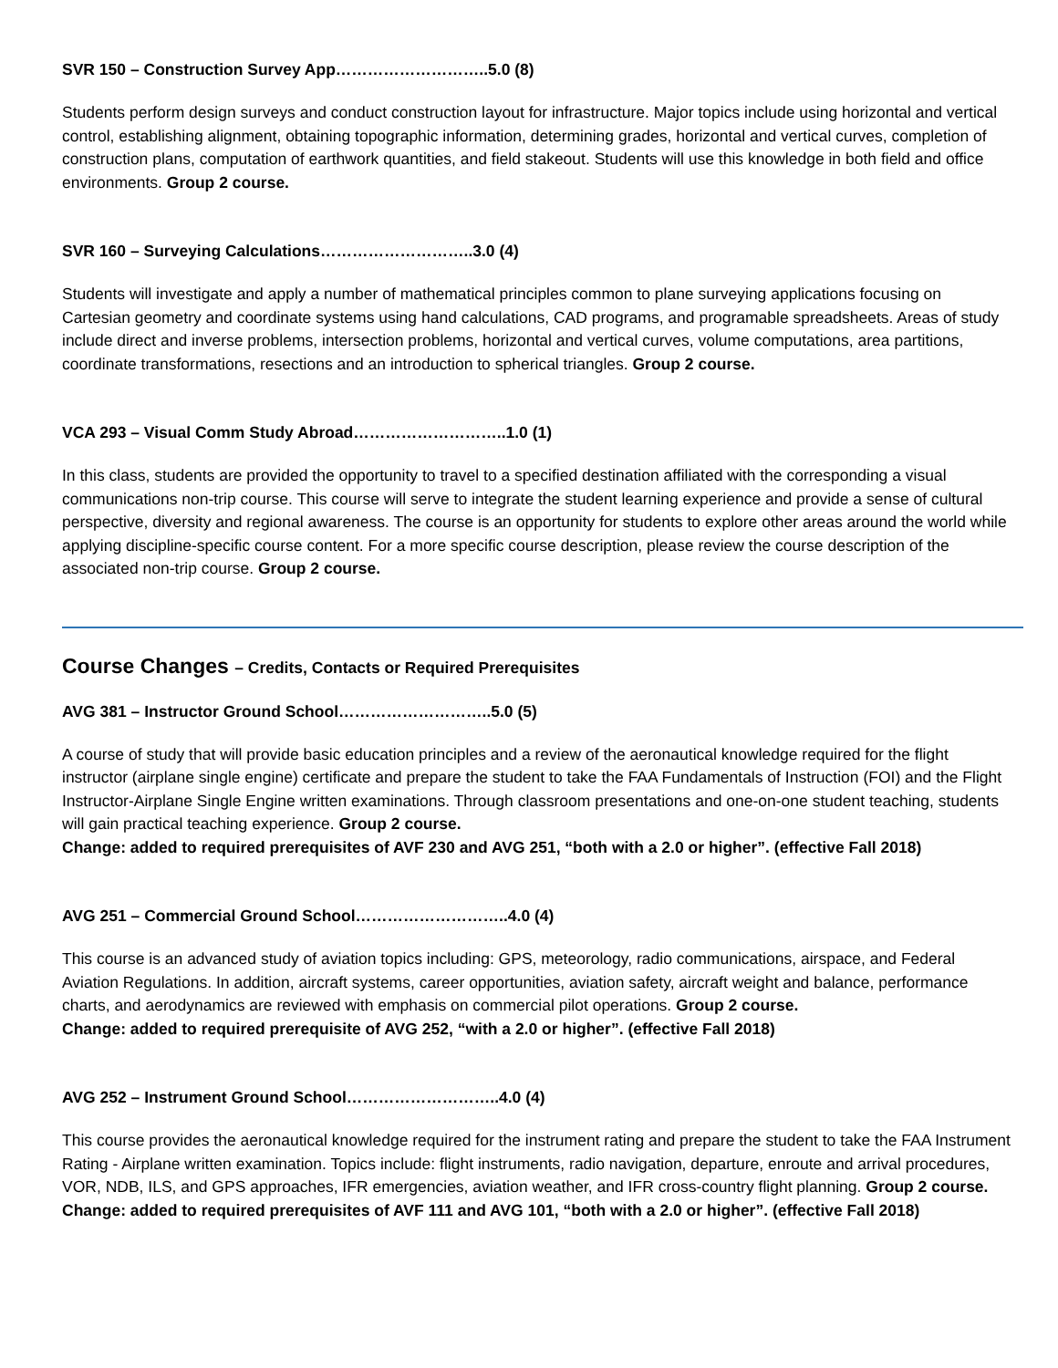SVR 150 – Construction Survey App………………………..5.0 (8)
Students perform design surveys and conduct construction layout for infrastructure. Major topics include using horizontal and vertical control, establishing alignment, obtaining topographic information, determining grades, horizontal and vertical curves, completion of construction plans, computation of earthwork quantities, and field stakeout. Students will use this knowledge in both field and office environments. Group 2 course.
SVR 160 – Surveying Calculations………………………..3.0 (4)
Students will investigate and apply a number of mathematical principles common to plane surveying applications focusing on Cartesian geometry and coordinate systems using hand calculations, CAD programs, and programable spreadsheets. Areas of study include direct and inverse problems, intersection problems, horizontal and vertical curves, volume computations, area partitions, coordinate transformations, resections and an introduction to spherical triangles. Group 2 course.
VCA 293 – Visual Comm Study Abroad………………………..1.0 (1)
In this class, students are provided the opportunity to travel to a specified destination affiliated with the corresponding a visual communications non-trip course. This course will serve to integrate the student learning experience and provide a sense of cultural perspective, diversity and regional awareness. The course is an opportunity for students to explore other areas around the world while applying discipline-specific course content. For a more specific course description, please review the course description of the associated non-trip course. Group 2 course.
Course Changes – Credits, Contacts or Required Prerequisites
AVG 381 – Instructor Ground School………………………..5.0 (5)
A course of study that will provide basic education principles and a review of the aeronautical knowledge required for the flight instructor (airplane single engine) certificate and prepare the student to take the FAA Fundamentals of Instruction (FOI) and the Flight Instructor-Airplane Single Engine written examinations. Through classroom presentations and one-on-one student teaching, students will gain practical teaching experience. Group 2 course.
Change: added to required prerequisites of AVF 230 and AVG 251, “both with a 2.0 or higher”. (effective Fall 2018)
AVG 251 – Commercial Ground School………………………..4.0 (4)
This course is an advanced study of aviation topics including: GPS, meteorology, radio communications, airspace, and Federal Aviation Regulations. In addition, aircraft systems, career opportunities, aviation safety, aircraft weight and balance, performance charts, and aerodynamics are reviewed with emphasis on commercial pilot operations. Group 2 course.
Change: added to required prerequisite of AVG 252, “with a 2.0 or higher”. (effective Fall 2018)
AVG 252 – Instrument Ground School………………………..4.0 (4)
This course provides the aeronautical knowledge required for the instrument rating and prepare the student to take the FAA Instrument Rating - Airplane written examination. Topics include: flight instruments, radio navigation, departure, enroute and arrival procedures, VOR, NDB, ILS, and GPS approaches, IFR emergencies, aviation weather, and IFR cross-country flight planning. Group 2 course.
Change: added to required prerequisites of AVF 111 and AVG 101, “both with a 2.0 or higher”. (effective Fall 2018)